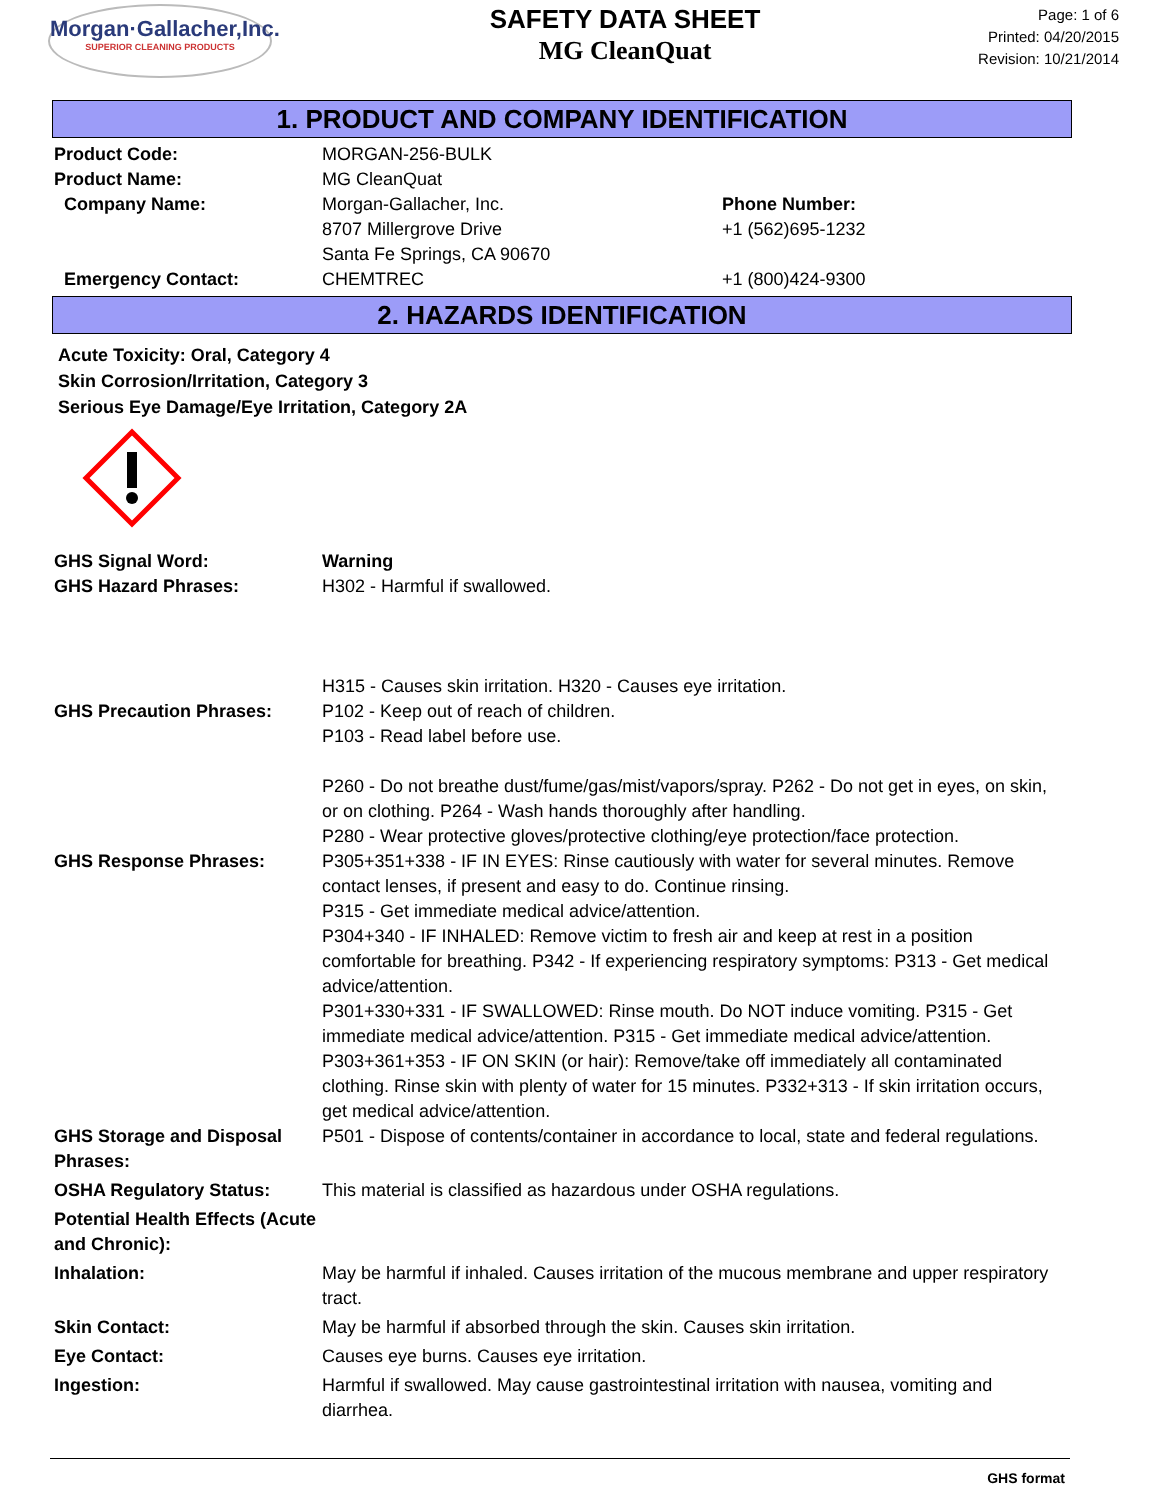Morgan·Gallacher,Inc.
SUPERIOR CLEANING PRODUCTS
SAFETY DATA SHEET
MG CleanQuat
Page: 1 of 6
Printed: 04/20/2015
Revision: 10/21/2014
1. PRODUCT AND COMPANY IDENTIFICATION
Product Code: MORGAN-256-BULK
Product Name: MG CleanQuat
Company Name: Morgan-Gallacher, Inc.
8707 Millergrove Drive
Santa Fe Springs, CA 90670
Phone Number:
+1 (562)695-1232
Emergency Contact: CHEMTREC +1 (800)424-9300
2. HAZARDS IDENTIFICATION
Acute Toxicity: Oral, Category 4
Skin Corrosion/Irritation, Category 3
Serious Eye Damage/Eye Irritation, Category 2A
GHS Signal Word: Warning
GHS Hazard Phrases: H302 - Harmful if swallowed.
H315 - Causes skin irritation. H320 - Causes eye irritation.
GHS Precaution Phrases: P102 - Keep out of reach of children.
P103 - Read label before use.
P260 - Do not breathe dust/fume/gas/mist/vapors/spray. P262 - Do not get in eyes, on skin, or on clothing. P264 - Wash hands thoroughly after handling.
P280 - Wear protective gloves/protective clothing/eye protection/face protection.
GHS Response Phrases: P305+351+338 - IF IN EYES: Rinse cautiously with water for several minutes. Remove contact lenses, if present and easy to do. Continue rinsing.
P315 - Get immediate medical advice/attention.
P304+340 - IF INHALED: Remove victim to fresh air and keep at rest in a position comfortable for breathing. P342 - If experiencing respiratory symptoms: P313 - Get medical advice/attention.
P301+330+331 - IF SWALLOWED: Rinse mouth. Do NOT induce vomiting. P315 - Get immediate medical advice/attention. P315 - Get immediate medical advice/attention.
P303+361+353 - IF ON SKIN (or hair): Remove/take off immediately all contaminated clothing. Rinse skin with plenty of water for 15 minutes. P332+313 - If skin irritation occurs, get medical advice/attention.
GHS Storage and Disposal Phrases:
P501 - Dispose of contents/container in accordance to local, state and federal regulations.
OSHA Regulatory Status: This material is classified as hazardous under OSHA regulations.
Potential Health Effects (Acute and Chronic):
Inhalation: May be harmful if inhaled. Causes irritation of the mucous membrane and upper respiratory tract.
Skin Contact: May be harmful if absorbed through the skin. Causes skin irritation.
Eye Contact: Causes eye burns. Causes eye irritation.
Ingestion: Harmful if swallowed. May cause gastrointestinal irritation with nausea, vomiting and diarrhea.
GHS format